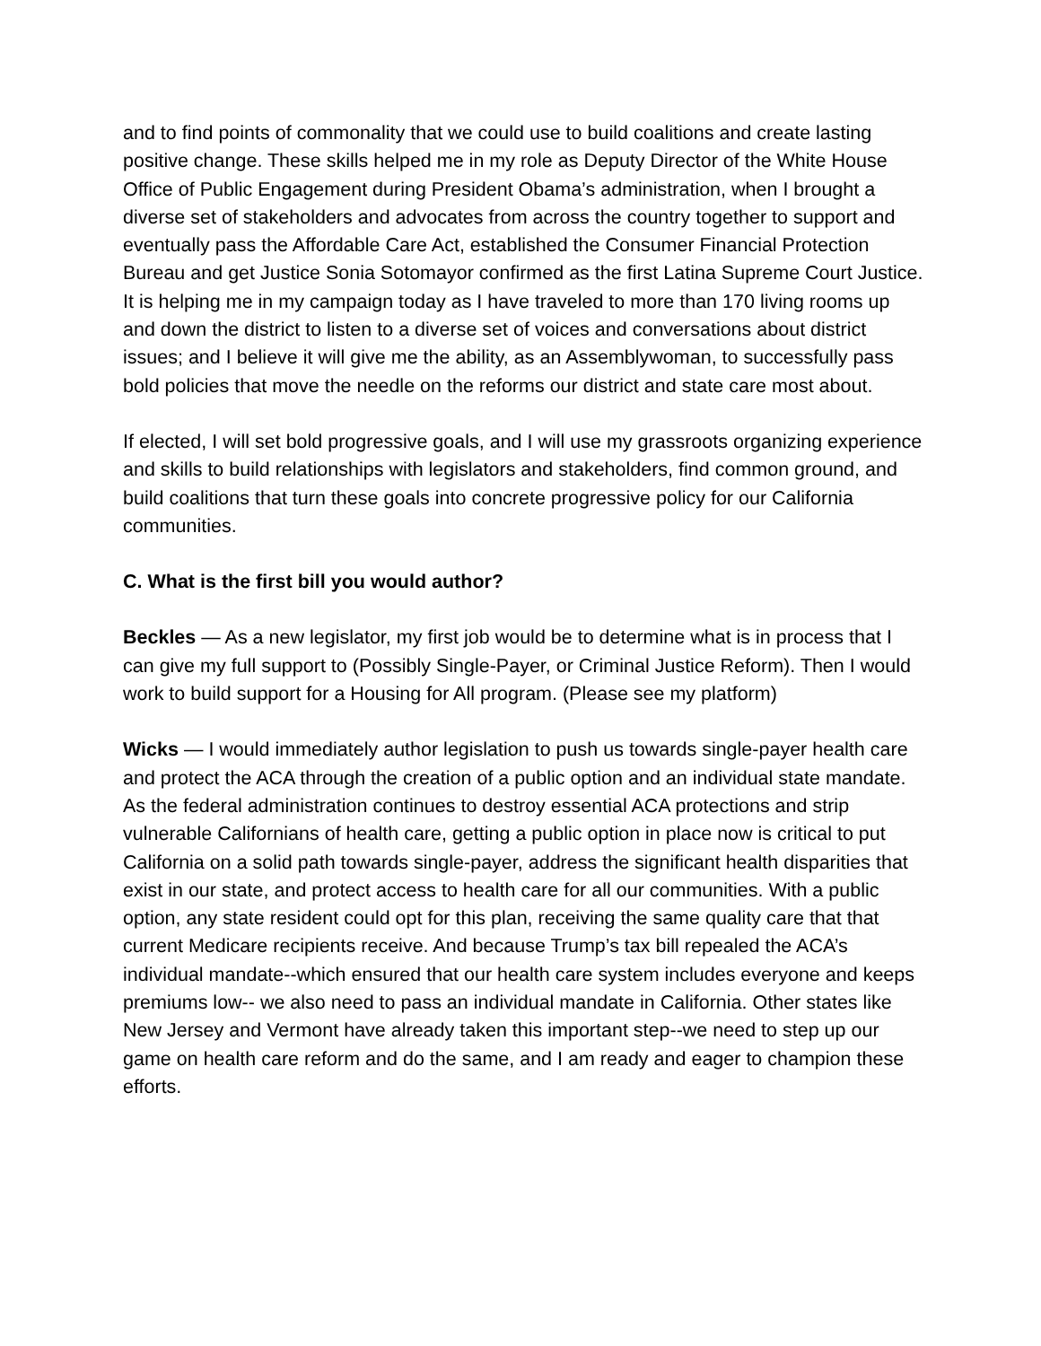and to find points of commonality that we could use to build coalitions and create lasting positive change. These skills helped me in my role as Deputy Director of the White House Office of Public Engagement during President Obama’s administration, when I brought a diverse set of stakeholders and advocates from across the country together to support and eventually pass the Affordable Care Act, established the Consumer Financial Protection Bureau and get Justice Sonia Sotomayor confirmed as the first Latina Supreme Court Justice. It is helping me in my campaign today as I have traveled to more than 170 living rooms up and down the district to listen to a diverse set of voices and conversations about district issues; and I believe it will give me the ability, as an Assemblywoman, to successfully pass bold policies that move the needle on the reforms our district and state care most about.
If elected, I will set bold progressive goals, and I will use my grassroots organizing experience and skills to build relationships with legislators and stakeholders, find common ground, and build coalitions that turn these goals into concrete progressive policy for our California communities.
C. What is the first bill you would author?
Beckles — As a new legislator, my first job would be to determine what is in process that I can give my full support to (Possibly Single-Payer, or Criminal Justice Reform). Then I would work to build support for a Housing for All program. (Please see my platform)
Wicks — I would immediately author legislation to push us towards single-payer health care and protect the ACA through the creation of a public option and an individual state mandate. As the federal administration continues to destroy essential ACA protections and strip vulnerable Californians of health care, getting a public option in place now is critical to put California on a solid path towards single-payer, address the significant health disparities that exist in our state, and protect access to health care for all our communities. With a public option, any state resident could opt for this plan, receiving the same quality care that that current Medicare recipients receive. And because Trump’s tax bill repealed the ACA’s individual mandate--which ensured that our health care system includes everyone and keeps premiums low-- we also need to pass an individual mandate in California. Other states like New Jersey and Vermont have already taken this important step--we need to step up our game on health care reform and do the same, and I am ready and eager to champion these efforts.